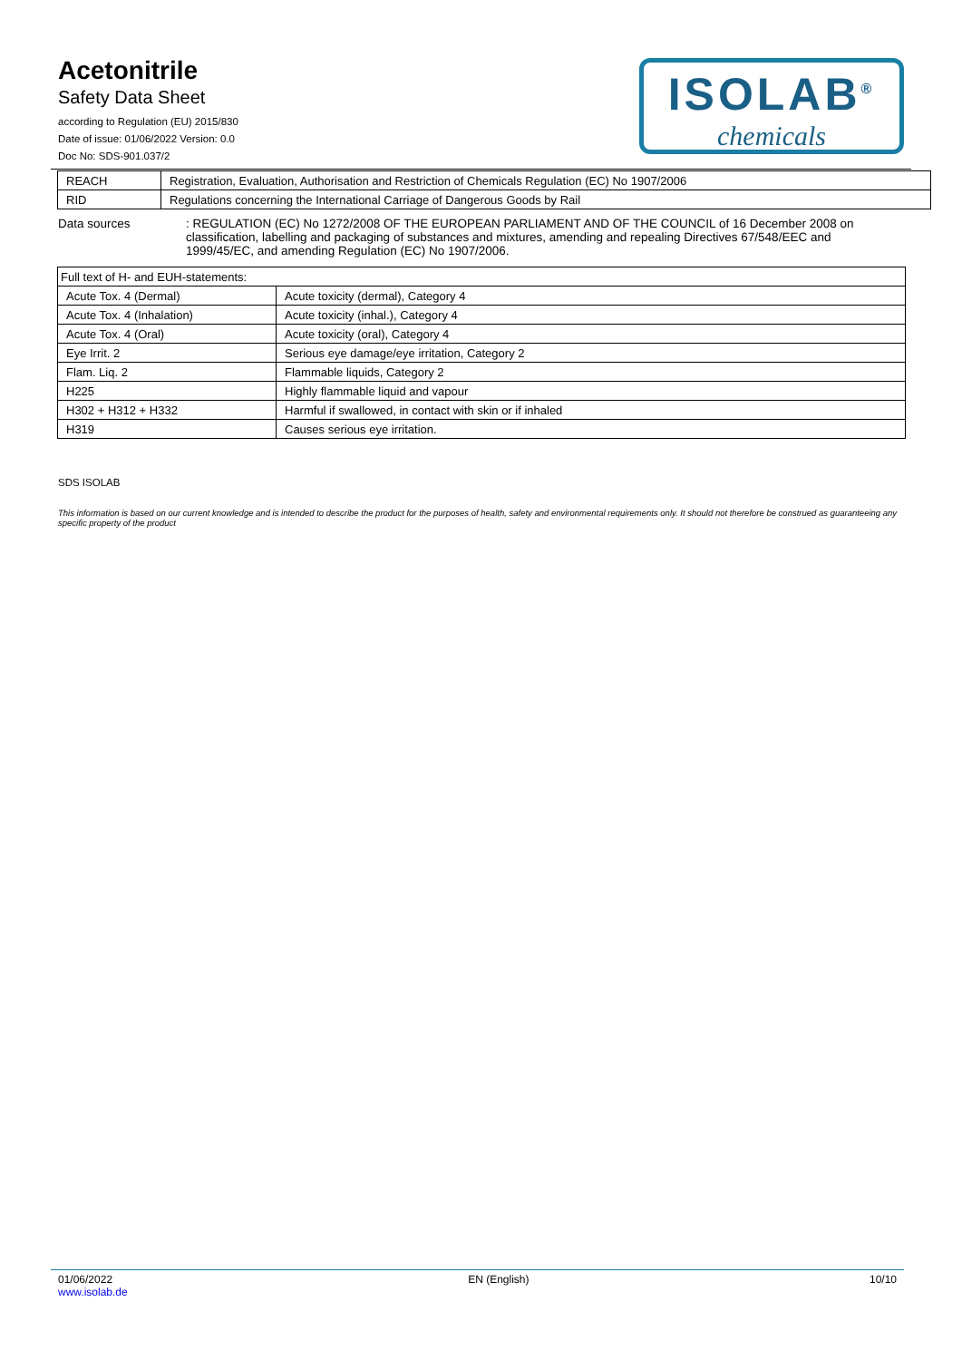Acetonitrile
Safety Data Sheet
according to Regulation (EU) 2015/830
Date of issue: 01/06/2022 Version: 0.0
Doc No: SDS-901.037/2
ISOLAB<sup>®</sup>
chemicals
| REACH | Registration, Evaluation, Authorisation and Restriction of Chemicals Regulation (EC) No 1907/2006 |
| RID | Regulations concerning the International Carriage of Dangerous Goods by Rail |
Data sources : REGULATION (EC) No 1272/2008 OF THE EUROPEAN PARLIAMENT AND OF THE COUNCIL of 16 December 2008 on classification, labelling and packaging of substances and mixtures, amending and repealing Directives 67/548/EEC and 1999/45/EC, and amending Regulation (EC) No 1907/2006.
| Full text of H- and EUH-statements: | |
| Acute Tox. 4 (Dermal) | Acute toxicity (dermal), Category 4 |
| Acute Tox. 4 (Inhalation) | Acute toxicity (inhal.), Category 4 |
| Acute Tox. 4 (Oral) | Acute toxicity (oral), Category 4 |
| Eye Irrit. 2 | Serious eye damage/eye irritation, Category 2 |
| Flam. Liq. 2 | Flammable liquids, Category 2 |
| H225 | Highly flammable liquid and vapour |
| H302 + H312 + H332 | Harmful if swallowed, in contact with skin or if inhaled |
| H319 | Causes serious eye irritation. |
SDS ISOLAB
This information is based on our current knowledge and is intended to describe the product for the purposes of health, safety and environmental requirements only. It should not therefore be construed as guaranteeing any specific property of the product
01/06/2022
www.isolab.de
EN (English) 10/10